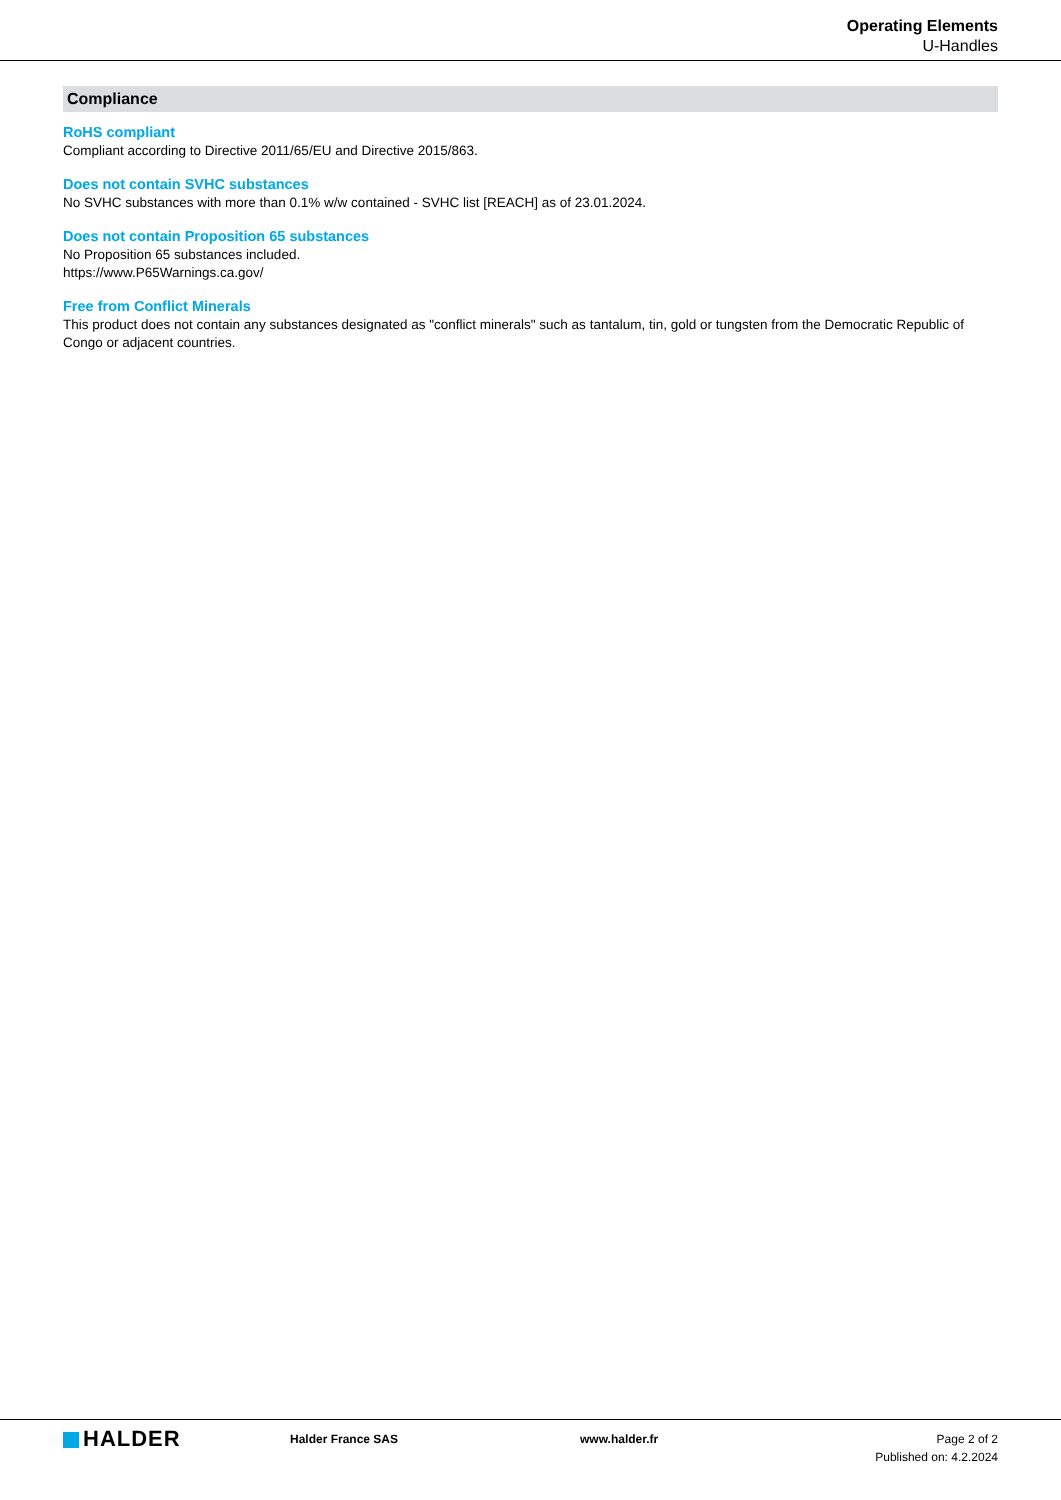Operating Elements
U-Handles
Compliance
RoHS compliant
Compliant according to Directive 2011/65/EU and Directive 2015/863.
Does not contain SVHC substances
No SVHC substances with more than 0.1% w/w contained - SVHC list [REACH] as of 23.01.2024.
Does not contain Proposition 65 substances
No Proposition 65 substances included.
https://www.P65Warnings.ca.gov/
Free from Conflict Minerals
This product does not contain any substances designated as "conflict minerals" such as tantalum, tin, gold or tungsten from the Democratic Republic of Congo or adjacent countries.
HALDER
Halder France SAS www.halder.fr Page 2 of 2
Published on: 4.2.2024